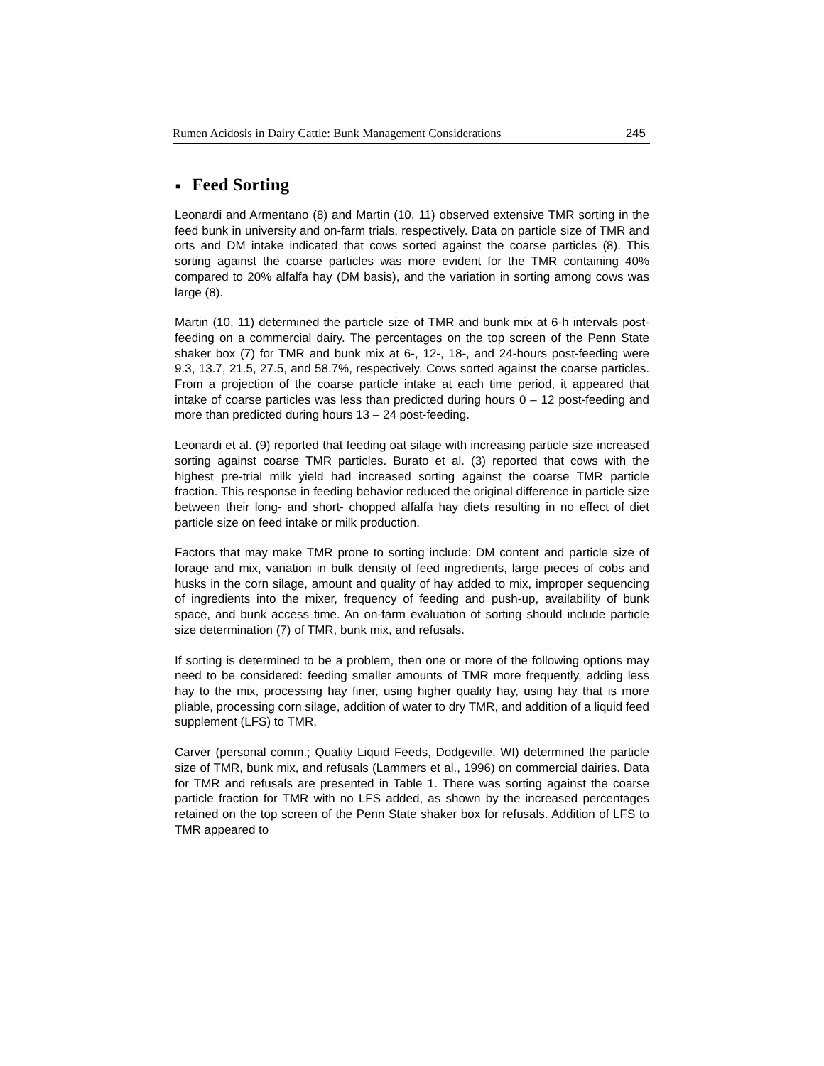Rumen Acidosis in Dairy Cattle: Bunk Management Considerations 245
■ Feed Sorting
Leonardi and Armentano (8) and Martin (10, 11) observed extensive TMR sorting in the feed bunk in university and on-farm trials, respectively. Data on particle size of TMR and orts and DM intake indicated that cows sorted against the coarse particles (8). This sorting against the coarse particles was more evident for the TMR containing 40% compared to 20% alfalfa hay (DM basis), and the variation in sorting among cows was large (8).
Martin (10, 11) determined the particle size of TMR and bunk mix at 6-h intervals post-feeding on a commercial dairy. The percentages on the top screen of the Penn State shaker box (7) for TMR and bunk mix at 6-, 12-, 18-, and 24-hours post-feeding were 9.3, 13.7, 21.5, 27.5, and 58.7%, respectively. Cows sorted against the coarse particles. From a projection of the coarse particle intake at each time period, it appeared that intake of coarse particles was less than predicted during hours 0 – 12 post-feeding and more than predicted during hours 13 – 24 post-feeding.
Leonardi et al. (9) reported that feeding oat silage with increasing particle size increased sorting against coarse TMR particles. Burato et al. (3) reported that cows with the highest pre-trial milk yield had increased sorting against the coarse TMR particle fraction. This response in feeding behavior reduced the original difference in particle size between their long- and short- chopped alfalfa hay diets resulting in no effect of diet particle size on feed intake or milk production.
Factors that may make TMR prone to sorting include: DM content and particle size of forage and mix, variation in bulk density of feed ingredients, large pieces of cobs and husks in the corn silage, amount and quality of hay added to mix, improper sequencing of ingredients into the mixer, frequency of feeding and push-up, availability of bunk space, and bunk access time. An on-farm evaluation of sorting should include particle size determination (7) of TMR, bunk mix, and refusals.
If sorting is determined to be a problem, then one or more of the following options may need to be considered: feeding smaller amounts of TMR more frequently, adding less hay to the mix, processing hay finer, using higher quality hay, using hay that is more pliable, processing corn silage, addition of water to dry TMR, and addition of a liquid feed supplement (LFS) to TMR.
Carver (personal comm.; Quality Liquid Feeds, Dodgeville, WI) determined the particle size of TMR, bunk mix, and refusals (Lammers et al., 1996) on commercial dairies. Data for TMR and refusals are presented in Table 1. There was sorting against the coarse particle fraction for TMR with no LFS added, as shown by the increased percentages retained on the top screen of the Penn State shaker box for refusals. Addition of LFS to TMR appeared to